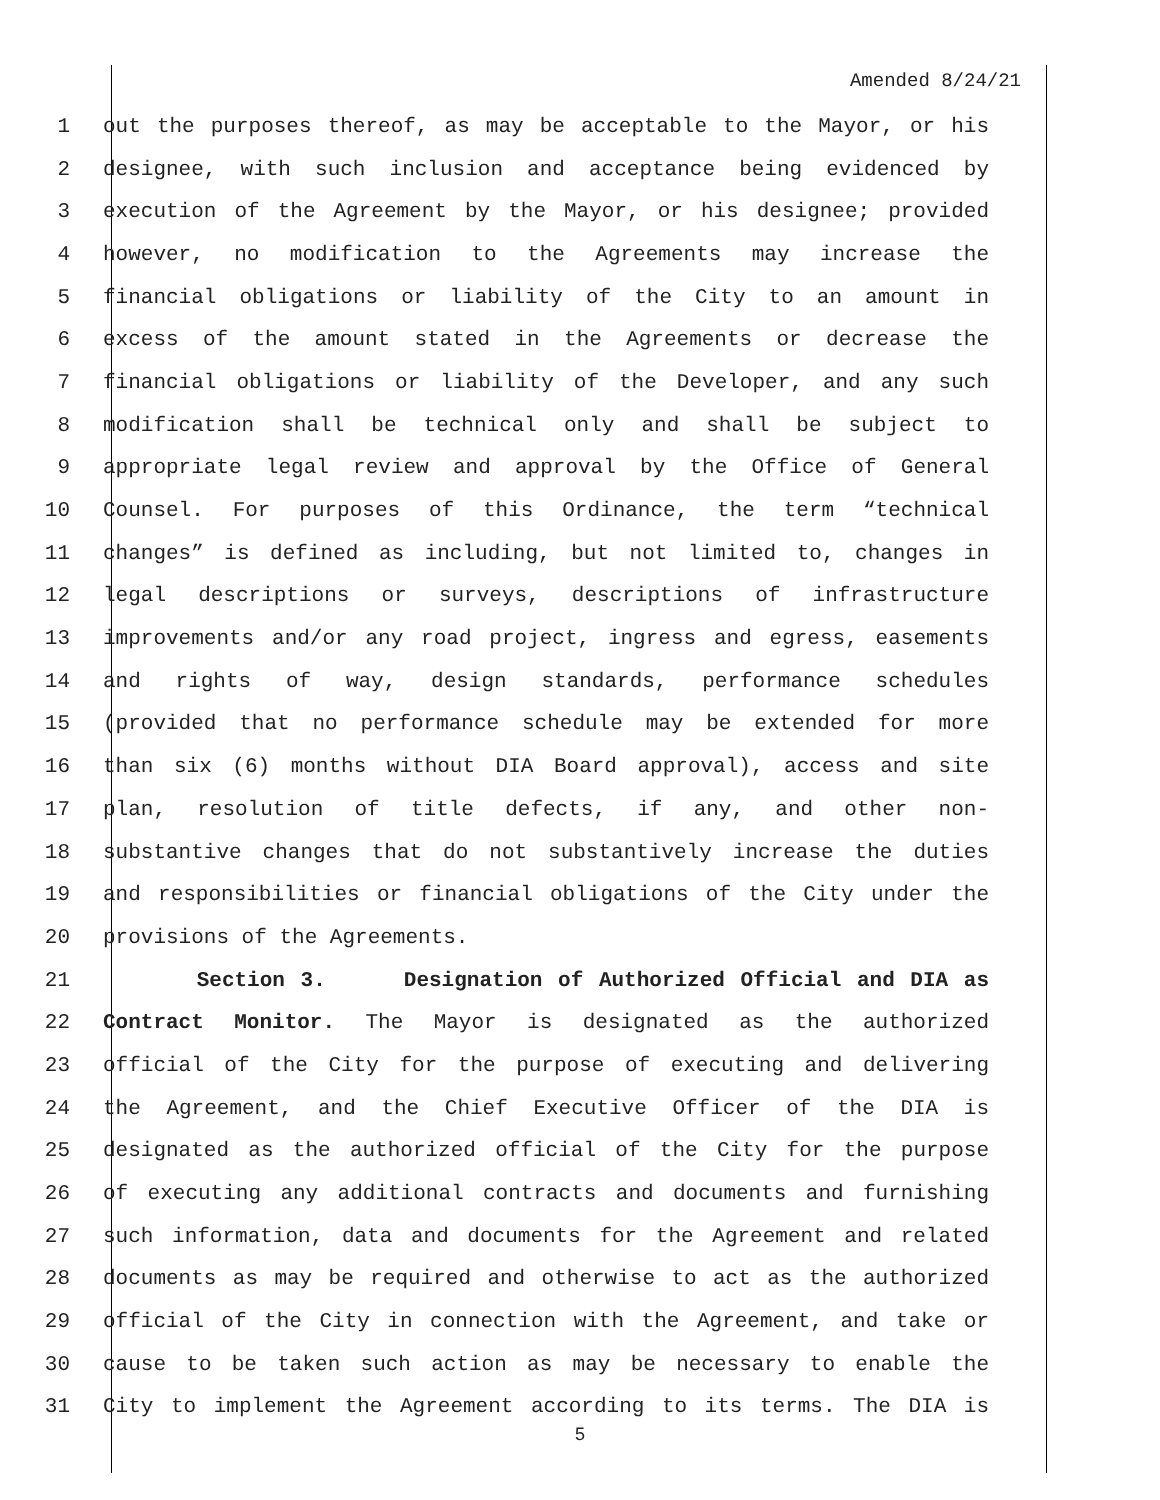Amended 8/24/21
1 out the purposes thereof, as may be acceptable to the Mayor, or his
2 designee, with such inclusion and acceptance being evidenced by
3 execution of the Agreement by the Mayor, or his designee; provided
4 however, no modification to the Agreements may increase the
5 financial obligations or liability of the City to an amount in
6 excess of the amount stated in the Agreements or decrease the
7 financial obligations or liability of the Developer, and any such
8 modification shall be technical only and shall be subject to
9 appropriate legal review and approval by the Office of General
10 Counsel. For purposes of this Ordinance, the term “technical
11 changes” is defined as including, but not limited to, changes in
12 legal descriptions or surveys, descriptions of infrastructure
13 improvements and/or any road project, ingress and egress, easements
14 and rights of way, design standards, performance schedules
15 (provided that no performance schedule may be extended for more
16 than six (6) months without DIA Board approval), access and site
17 plan, resolution of title defects, if any, and other non-
18 substantive changes that do not substantively increase the duties
19 and responsibilities or financial obligations of the City under the
20 provisions of the Agreements.
21 Section 3. Designation of Authorized Official and DIA as
22 Contract Monitor. The Mayor is designated as the authorized
23 official of the City for the purpose of executing and delivering
24 the Agreement, and the Chief Executive Officer of the DIA is
25 designated as the authorized official of the City for the purpose
26 of executing any additional contracts and documents and furnishing
27 such information, data and documents for the Agreement and related
28 documents as may be required and otherwise to act as the authorized
29 official of the City in connection with the Agreement, and take or
30 cause to be taken such action as may be necessary to enable the
31 City to implement the Agreement according to its terms. The DIA is
5